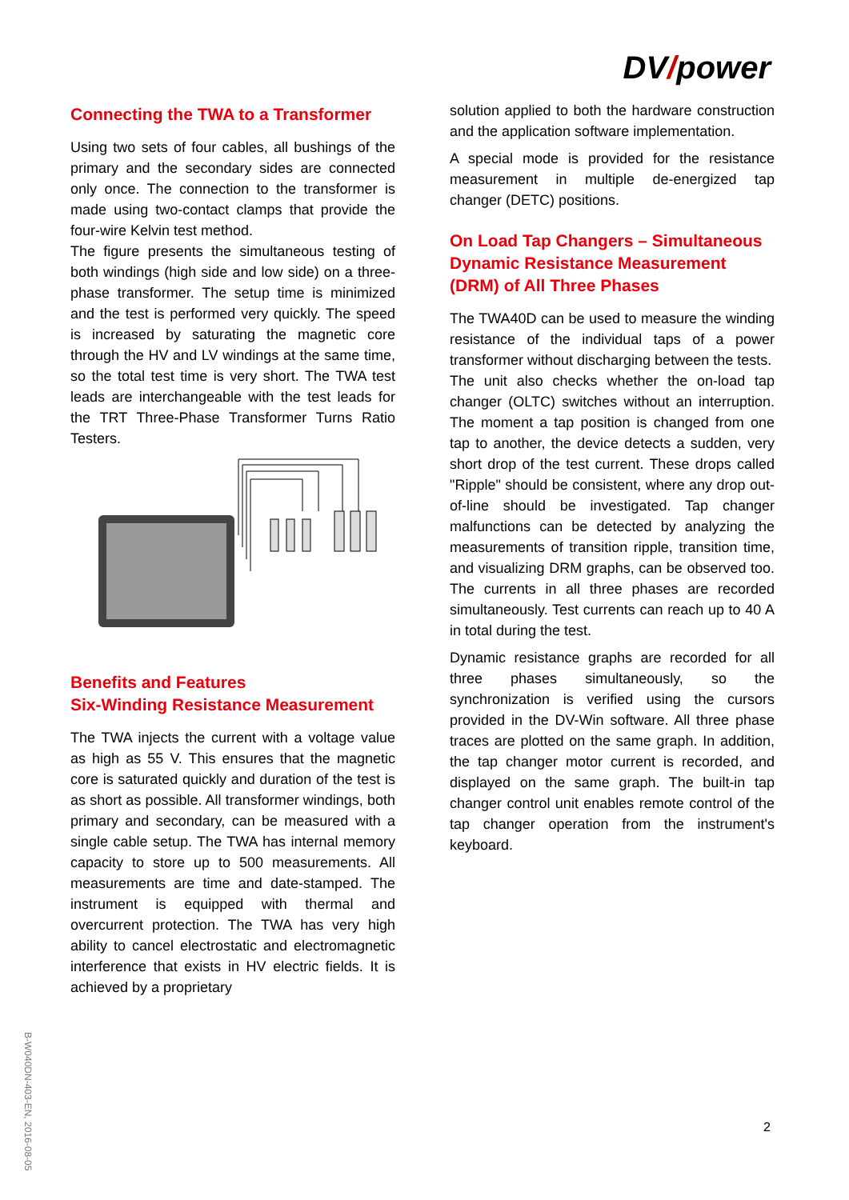DV/power
Connecting the TWA to a Transformer
Using two sets of four cables, all bushings of the primary and the secondary sides are connected only once. The connection to the transformer is made using two-contact clamps that provide the four-wire Kelvin test method.
The figure presents the simultaneous testing of both windings (high side and low side) on a three-phase transformer. The setup time is minimized and the test is performed very quickly. The speed is increased by saturating the magnetic core through the HV and LV windings at the same time, so the total test time is very short. The TWA test leads are interchangeable with the test leads for the TRT Three-Phase Transformer Turns Ratio Testers.
Benefits and Features
Six-Winding Resistance Measurement
The TWA injects the current with a voltage value as high as 55 V. This ensures that the magnetic core is saturated quickly and duration of the test is as short as possible. All transformer windings, both primary and secondary, can be measured with a single cable setup. The TWA has internal memory capacity to store up to 500 measurements. All measurements are time and date-stamped. The instrument is equipped with thermal and overcurrent protection. The TWA has very high ability to cancel electrostatic and electromagnetic interference that exists in HV electric fields. It is achieved by a proprietary
solution applied to both the hardware construction and the application software implementation.
A special mode is provided for the resistance measurement in multiple de-energized tap changer (DETC) positions.
On Load Tap Changers – Simultaneous Dynamic Resistance Measurement (DRM) of All Three Phases
The TWA40D can be used to measure the winding resistance of the individual taps of a power transformer without discharging between the tests.
The unit also checks whether the on-load tap changer (OLTC) switches without an interruption. The moment a tap position is changed from one tap to another, the device detects a sudden, very short drop of the test current. These drops called "Ripple" should be consistent, where any drop out-of-line should be investigated. Tap changer malfunctions can be detected by analyzing the measurements of transition ripple, transition time, and visualizing DRM graphs, can be observed too. The currents in all three phases are recorded simultaneously. Test currents can reach up to 40 A in total during the test.
Dynamic resistance graphs are recorded for all three phases simultaneously, so the synchronization is verified using the cursors provided in the DV-Win software. All three phase traces are plotted on the same graph. In addition, the tap changer motor current is recorded, and displayed on the same graph. The built-in tap changer control unit enables remote control of the tap changer operation from the instrument's keyboard.
B-W040DN-403-EN, 2016-08-05
2